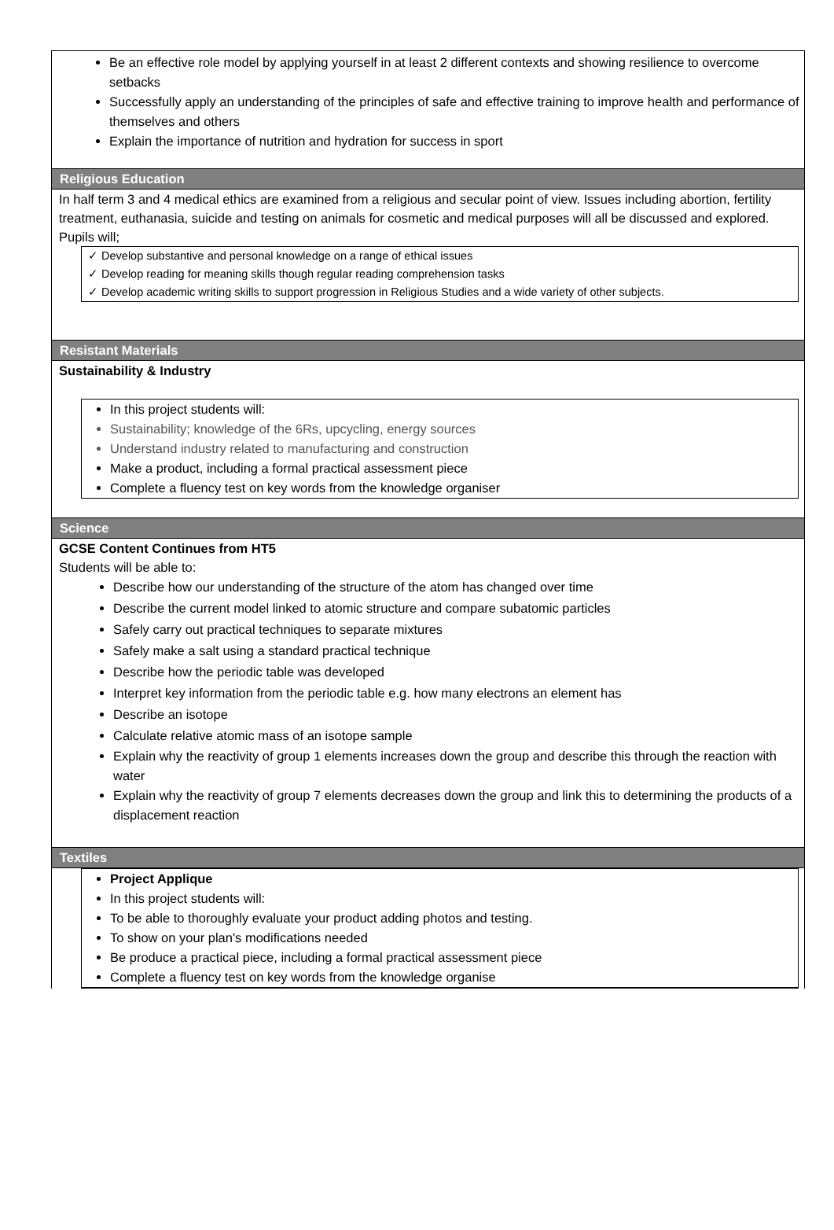Be an effective role model by applying yourself in at least 2 different contexts and showing resilience to overcome setbacks
Successfully apply an understanding of the principles of safe and effective training to improve health and performance of themselves and others
Explain the importance of nutrition and hydration for success in sport
Religious Education
In half term 3 and 4 medical ethics are examined from a religious and secular point of view. Issues including abortion, fertility treatment, euthanasia, suicide and testing on animals for cosmetic and medical purposes will all be discussed and explored.
Pupils will;
✓ Develop substantive and personal knowledge on a range of ethical issues
✓ Develop reading for meaning skills though regular reading comprehension tasks
✓ Develop academic writing skills to support progression in Religious Studies and a wide variety of other subjects.
Resistant Materials
Sustainability & Industry
In this project students will:
Sustainability; knowledge of the 6Rs, upcycling, energy sources
Understand industry related to manufacturing and construction
Make a product, including a formal practical assessment piece
Complete a fluency test on key words from the knowledge organiser
Science
GCSE Content Continues from HT5
Students will be able to:
Describe how our understanding of the structure of the atom has changed over time
Describe the current model linked to atomic structure and compare subatomic particles
Safely carry out practical techniques to separate mixtures
Safely make a salt using a standard practical technique
Describe how the periodic table was developed
Interpret key information from the periodic table e.g. how many electrons an element has
Describe an isotope
Calculate relative atomic mass of an isotope sample
Explain why the reactivity of group 1 elements increases down the group and describe this through the reaction with water
Explain why the reactivity of group 7 elements decreases down the group and link this to determining the products of a displacement reaction
Textiles
Project Applique
In this project students will:
To be able to thoroughly evaluate your product adding photos and testing.
To show on your plan's modifications needed
Be produce a practical piece, including a formal practical assessment piece
Complete a fluency test on key words from the knowledge organise